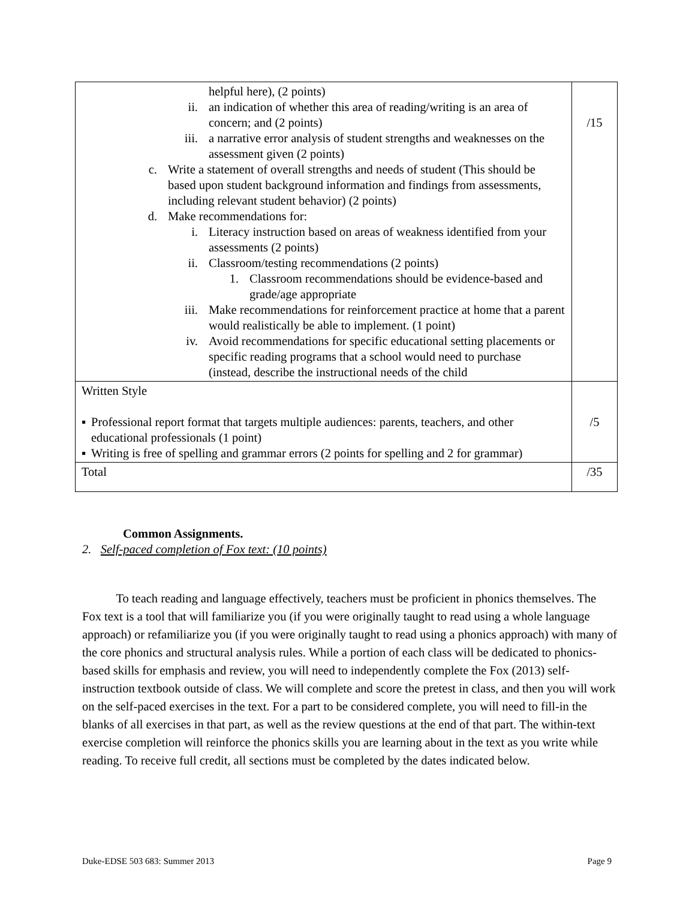| helpful here), (2 points) ii. an indication of whether this area of reading/writing is an area of concern; and (2 points) iii. a narrative error analysis of student strengths and weaknesses on the assessment given (2 points) c. Write a statement of overall strengths and needs of student (This should be based upon student background information and findings from assessments, including relevant student behavior) (2 points) d. Make recommendations for: i. Literacy instruction based on areas of weakness identified from your assessments (2 points) ii. Classroom/testing recommendations (2 points) 1. Classroom recommendations should be evidence-based and grade/age appropriate iii. Make recommendations for reinforcement practice at home that a parent would realistically be able to implement. (1 point) iv. Avoid recommendations for specific educational setting placements or specific reading programs that a school would need to purchase (instead, describe the instructional needs of the child | /15 |
| Written Style ▪ Professional report format that targets multiple audiences: parents, teachers, and other educational professionals (1 point) ▪ Writing is free of spelling and grammar errors (2 points for spelling and 2 for grammar) | /5 |
| Total | /35 |
Common Assignments.
2. Self-paced completion of Fox text: (10 points)
To teach reading and language effectively, teachers must be proficient in phonics themselves. The Fox text is a tool that will familiarize you (if you were originally taught to read using a whole language approach) or refamiliarize you (if you were originally taught to read using a phonics approach) with many of the core phonics and structural analysis rules. While a portion of each class will be dedicated to phonics-based skills for emphasis and review, you will need to independently complete the Fox (2013) self-instruction textbook outside of class. We will complete and score the pretest in class, and then you will work on the self-paced exercises in the text. For a part to be considered complete, you will need to fill-in the blanks of all exercises in that part, as well as the review questions at the end of that part. The within-text exercise completion will reinforce the phonics skills you are learning about in the text as you write while reading. To receive full credit, all sections must be completed by the dates indicated below.
Duke-EDSE 503 683: Summer 2013 Page 9